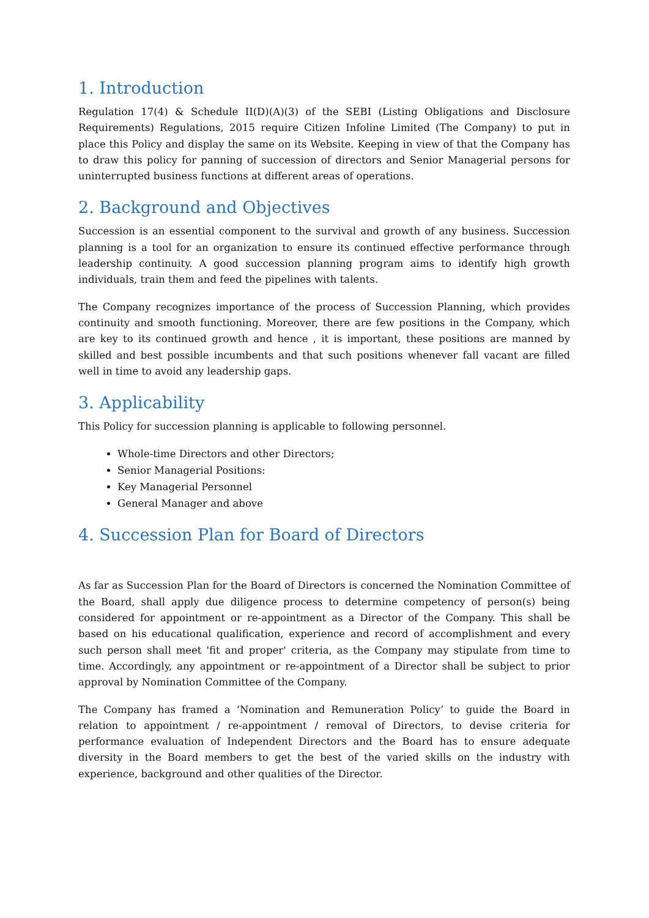1. Introduction
Regulation 17(4) & Schedule II(D)(A)(3) of the SEBI (Listing Obligations and Disclosure Requirements) Regulations, 2015 require Citizen Infoline Limited (The Company) to put in place this Policy and display the same on its Website. Keeping in view of that the Company has to draw this policy for panning of succession of directors and Senior Managerial persons for uninterrupted business functions at different areas of operations.
2. Background and Objectives
Succession is an essential component to the survival and growth of any business. Succession planning is a tool for an organization to ensure its continued effective performance through leadership continuity. A good succession planning program aims to identify high growth individuals, train them and feed the pipelines with talents.
The Company recognizes importance of the process of Succession Planning, which provides continuity and smooth functioning. Moreover, there are few positions in the Company, which are key to its continued growth and hence , it is important, these positions are manned by skilled and best possible incumbents and that such positions whenever fall vacant are filled well in time to avoid any leadership gaps.
3. Applicability
This Policy for succession planning is applicable to following personnel.
Whole-time Directors and other Directors;
Senior Managerial Positions:
Key Managerial Personnel
General Manager and above
4. Succession Plan for Board of Directors
As far as Succession Plan for the Board of Directors is concerned the Nomination Committee of the Board, shall apply due diligence process to determine competency of person(s) being considered for appointment or re-appointment as a Director of the Company. This shall be based on his educational qualification, experience and record of accomplishment and every such person shall meet 'fit and proper' criteria, as the Company may stipulate from time to time. Accordingly, any appointment or re-appointment of a Director shall be subject to prior approval by Nomination Committee of the Company.
The Company has framed a ‘Nomination and Remuneration Policy’ to guide the Board in relation to appointment / re-appointment / removal of Directors, to devise criteria for performance evaluation of Independent Directors and the Board has to ensure adequate diversity in the Board members to get the best of the varied skills on the industry with experience, background and other qualities of the Director.